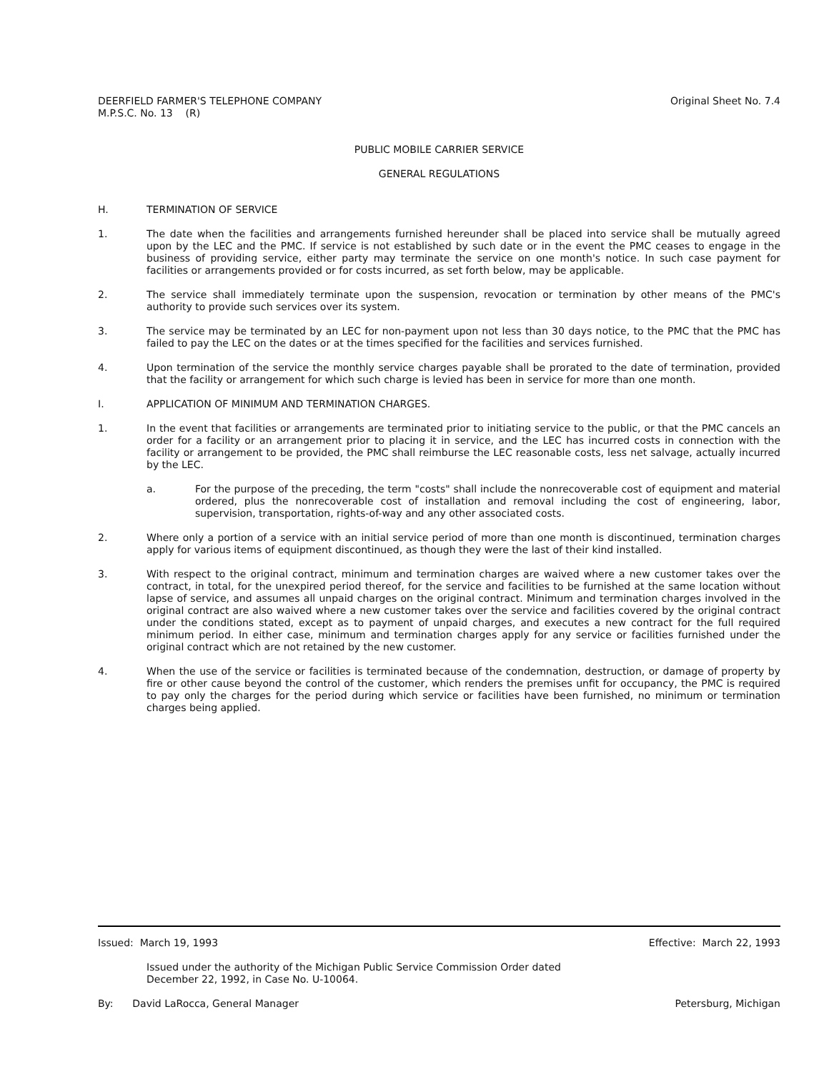DEERFIELD FARMER'S TELEPHONE COMPANY
M.P.S.C. No. 13 (R)
Original Sheet No. 7.4
PUBLIC MOBILE CARRIER SERVICE
GENERAL REGULATIONS
H. TERMINATION OF SERVICE
1. The date when the facilities and arrangements furnished hereunder shall be placed into service shall be mutually agreed upon by the LEC and the PMC. If service is not established by such date or in the event the PMC ceases to engage in the business of providing service, either party may terminate the service on one month's notice. In such case payment for facilities or arrangements provided or for costs incurred, as set forth below, may be applicable.
2. The service shall immediately terminate upon the suspension, revocation or termination by other means of the PMC's authority to provide such services over its system.
3. The service may be terminated by an LEC for non-payment upon not less than 30 days notice, to the PMC that the PMC has failed to pay the LEC on the dates or at the times specified for the facilities and services furnished.
4. Upon termination of the service the monthly service charges payable shall be prorated to the date of termination, provided that the facility or arrangement for which such charge is levied has been in service for more than one month.
I. APPLICATION OF MINIMUM AND TERMINATION CHARGES.
1. In the event that facilities or arrangements are terminated prior to initiating service to the public, or that the PMC cancels an order for a facility or an arrangement prior to placing it in service, and the LEC has incurred costs in connection with the facility or arrangement to be provided, the PMC shall reimburse the LEC reasonable costs, less net salvage, actually incurred by the LEC.
a. For the purpose of the preceding, the term "costs" shall include the nonrecoverable cost of equipment and material ordered, plus the nonrecoverable cost of installation and removal including the cost of engineering, labor, supervision, transportation, rights-of-way and any other associated costs.
2. Where only a portion of a service with an initial service period of more than one month is discontinued, termination charges apply for various items of equipment discontinued, as though they were the last of their kind installed.
3. With respect to the original contract, minimum and termination charges are waived where a new customer takes over the contract, in total, for the unexpired period thereof, for the service and facilities to be furnished at the same location without lapse of service, and assumes all unpaid charges on the original contract. Minimum and termination charges involved in the original contract are also waived where a new customer takes over the service and facilities covered by the original contract under the conditions stated, except as to payment of unpaid charges, and executes a new contract for the full required minimum period. In either case, minimum and termination charges apply for any service or facilities furnished under the original contract which are not retained by the new customer.
4. When the use of the service or facilities is terminated because of the condemnation, destruction, or damage of property by fire or other cause beyond the control of the customer, which renders the premises unfit for occupancy, the PMC is required to pay only the charges for the period during which service or facilities have been furnished, no minimum or termination charges being applied.
Issued: March 19, 1993 Effective: March 22, 1993
Issued under the authority of the Michigan Public Service Commission Order dated
December 22, 1992, in Case No. U-10064.
By: David LaRocca, General Manager
Petersburg, Michigan